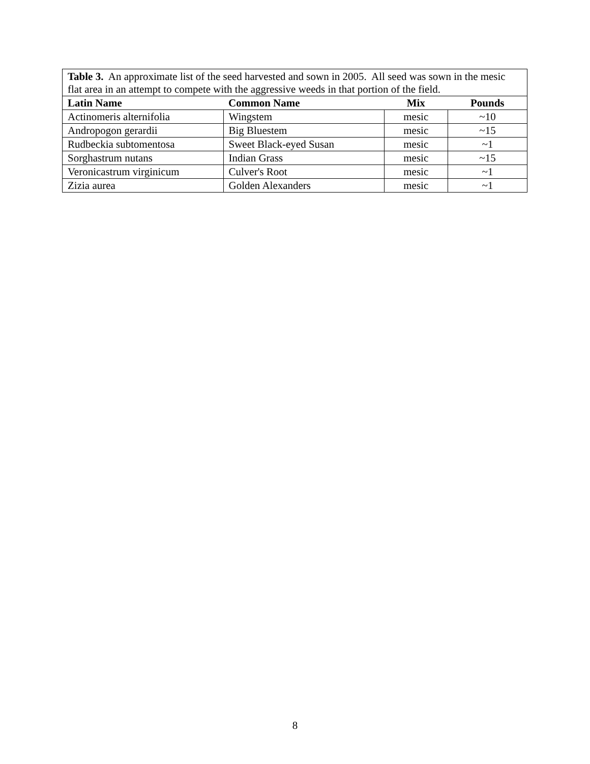| Table 3. An approximate list of the seed harvested and sown in 2005. All seed was sown in the mesic flat area in an attempt to compete with the aggressive weeds in that portion of the field. | | | |
| Latin Name | Common Name | Mix | Pounds |
| Actinomeris alternifolia | Wingstem | mesic | ~10 |
| Andropogon gerardii | Big Bluestem | mesic | ~15 |
| Rudbeckia subtomentosa | Sweet Black-eyed Susan | mesic | ~1 |
| Sorghastrum nutans | Indian Grass | mesic | ~15 |
| Veronicastrum virginicum | Culver's Root | mesic | ~1 |
| Zizia aurea | Golden Alexanders | mesic | ~1 |
8